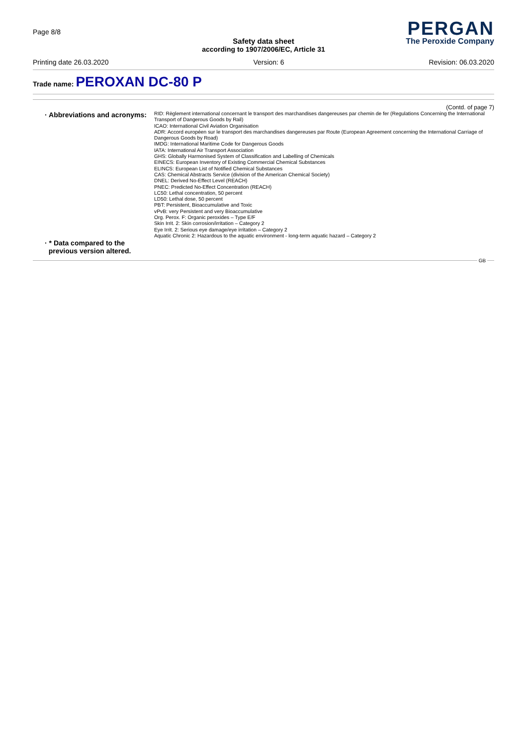Page 8/8
Safety data sheet
according to 1907/2006/EC, Article 31
PERGAN
The Peroxide Company
Printing date 26.03.2020 Version: 6 Revision: 06.03.2020
Trade name: PEROXAN DC-80 P
(Contd. of page 7)
· Abbreviations and acronyms:
RID: Règlement international concernant le transport des marchandises dangereuses par chemin de fer (Regulations Concerning the International Transport of Dangerous Goods by Rail)
ICAO: International Civil Aviation Organisation
ADR: Accord européen sur le transport des marchandises dangereuses par Route (European Agreement concerning the International Carriage of Dangerous Goods by Road)
IMDG: International Maritime Code for Dangerous Goods
IATA: International Air Transport Association
GHS: Globally Harmonised System of Classification and Labelling of Chemicals
EINECS: European Inventory of Existing Commercial Chemical Substances
ELINCS: European List of Notified Chemical Substances
CAS: Chemical Abstracts Service (division of the American Chemical Society)
DNEL: Derived No-Effect Level (REACH)
PNEC: Predicted No-Effect Concentration (REACH)
LC50: Lethal concentration, 50 percent
LD50: Lethal dose, 50 percent
PBT: Persistent, Bioaccumulative and Toxic
vPvB: very Persistent and very Bioaccumulative
Org. Perox. F: Organic peroxides – Type E/F
Skin Irrit. 2: Skin corrosion/irritation – Category 2
Eye Irrit. 2: Serious eye damage/eye irritation – Category 2
Aquatic Chronic 2: Hazardous to the aquatic environment - long-term aquatic hazard – Category 2
· * Data compared to the
previous version altered.
GB